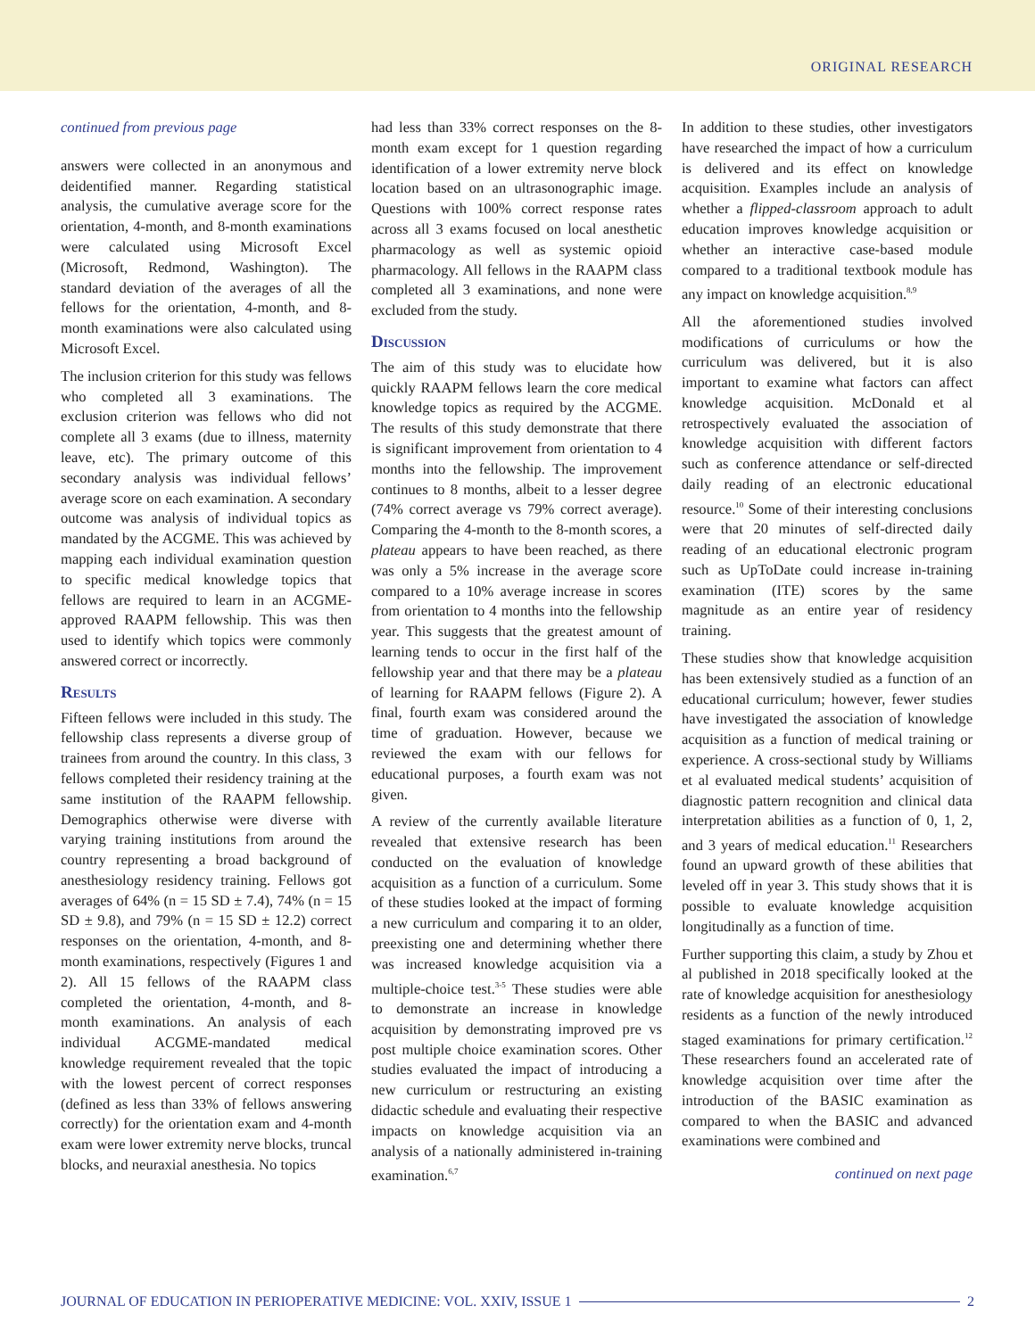ORIGINAL RESEARCH
continued from previous page
answers were collected in an anonymous and deidentified manner. Regarding statistical analysis, the cumulative average score for the orientation, 4-month, and 8-month examinations were calculated using Microsoft Excel (Microsoft, Redmond, Washington). The standard deviation of the averages of all the fellows for the orientation, 4-month, and 8-month examinations were also calculated using Microsoft Excel.
The inclusion criterion for this study was fellows who completed all 3 examinations. The exclusion criterion was fellows who did not complete all 3 exams (due to illness, maternity leave, etc). The primary outcome of this secondary analysis was individual fellows’ average score on each examination. A secondary outcome was analysis of individual topics as mandated by the ACGME. This was achieved by mapping each individual examination question to specific medical knowledge topics that fellows are required to learn in an ACGME-approved RAAPM fellowship. This was then used to identify which topics were commonly answered correct or incorrectly.
Results
Fifteen fellows were included in this study. The fellowship class represents a diverse group of trainees from around the country. In this class, 3 fellows completed their residency training at the same institution of the RAAPM fellowship. Demographics otherwise were diverse with varying training institutions from around the country representing a broad background of anesthesiology residency training. Fellows got averages of 64% (n = 15 SD ± 7.4), 74% (n = 15 SD ± 9.8), and 79% (n = 15 SD ± 12.2) correct responses on the orientation, 4-month, and 8-month examinations, respectively (Figures 1 and 2). All 15 fellows of the RAAPM class completed the orientation, 4-month, and 8-month examinations. An analysis of each individual ACGME-mandated medical knowledge requirement revealed that the topic with the lowest percent of correct responses (defined as less than 33% of fellows answering correctly) for the orientation exam and 4-month exam were lower extremity nerve blocks, truncal blocks, and neuraxial anesthesia. No topics
had less than 33% correct responses on the 8-month exam except for 1 question regarding identification of a lower extremity nerve block location based on an ultrasonographic image. Questions with 100% correct response rates across all 3 exams focused on local anesthetic pharmacology as well as systemic opioid pharmacology. All fellows in the RAAPM class completed all 3 examinations, and none were excluded from the study.
Discussion
The aim of this study was to elucidate how quickly RAAPM fellows learn the core medical knowledge topics as required by the ACGME. The results of this study demonstrate that there is significant improvement from orientation to 4 months into the fellowship. The improvement continues to 8 months, albeit to a lesser degree (74% correct average vs 79% correct average). Comparing the 4-month to the 8-month scores, a plateau appears to have been reached, as there was only a 5% increase in the average score compared to a 10% average increase in scores from orientation to 4 months into the fellowship year. This suggests that the greatest amount of learning tends to occur in the first half of the fellowship year and that there may be a plateau of learning for RAAPM fellows (Figure 2). A final, fourth exam was considered around the time of graduation. However, because we reviewed the exam with our fellows for educational purposes, a fourth exam was not given.
A review of the currently available literature revealed that extensive research has been conducted on the evaluation of knowledge acquisition as a function of a curriculum. Some of these studies looked at the impact of forming a new curriculum and comparing it to an older, preexisting one and determining whether there was increased knowledge acquisition via a multiple-choice test.<sup>3-5</sup> These studies were able to demonstrate an increase in knowledge acquisition by demonstrating improved pre vs post multiple choice examination scores. Other studies evaluated the impact of introducing a new curriculum or restructuring an existing didactic schedule and evaluating their respective impacts on knowledge acquisition via an analysis of a nationally administered in-training examination.<sup>6,7</sup>
In addition to these studies, other investigators have researched the impact of how a curriculum is delivered and its effect on knowledge acquisition. Examples include an analysis of whether a flipped-classroom approach to adult education improves knowledge acquisition or whether an interactive case-based module compared to a traditional textbook module has any impact on knowledge acquisition.<sup>8,9</sup>
All the aforementioned studies involved modifications of curriculums or how the curriculum was delivered, but it is also important to examine what factors can affect knowledge acquisition. McDonald et al retrospectively evaluated the association of knowledge acquisition with different factors such as conference attendance or self-directed daily reading of an electronic educational resource.<sup>10</sup> Some of their interesting conclusions were that 20 minutes of self-directed daily reading of an educational electronic program such as UpToDate could increase in-training examination (ITE) scores by the same magnitude as an entire year of residency training.
These studies show that knowledge acquisition has been extensively studied as a function of an educational curriculum; however, fewer studies have investigated the association of knowledge acquisition as a function of medical training or experience. A cross-sectional study by Williams et al evaluated medical students’ acquisition of diagnostic pattern recognition and clinical data interpretation abilities as a function of 0, 1, 2, and 3 years of medical education.<sup>11</sup> Researchers found an upward growth of these abilities that leveled off in year 3. This study shows that it is possible to evaluate knowledge acquisition longitudinally as a function of time.
Further supporting this claim, a study by Zhou et al published in 2018 specifically looked at the rate of knowledge acquisition for anesthesiology residents as a function of the newly introduced staged examinations for primary certification.<sup>12</sup> These researchers found an accelerated rate of knowledge acquisition over time after the introduction of the BASIC examination as compared to when the BASIC and advanced examinations were combined and
continued on next page
JOURNAL OF EDUCATION IN PERIOPERATIVE MEDICINE: VOL. XXIV, ISSUE 1 2